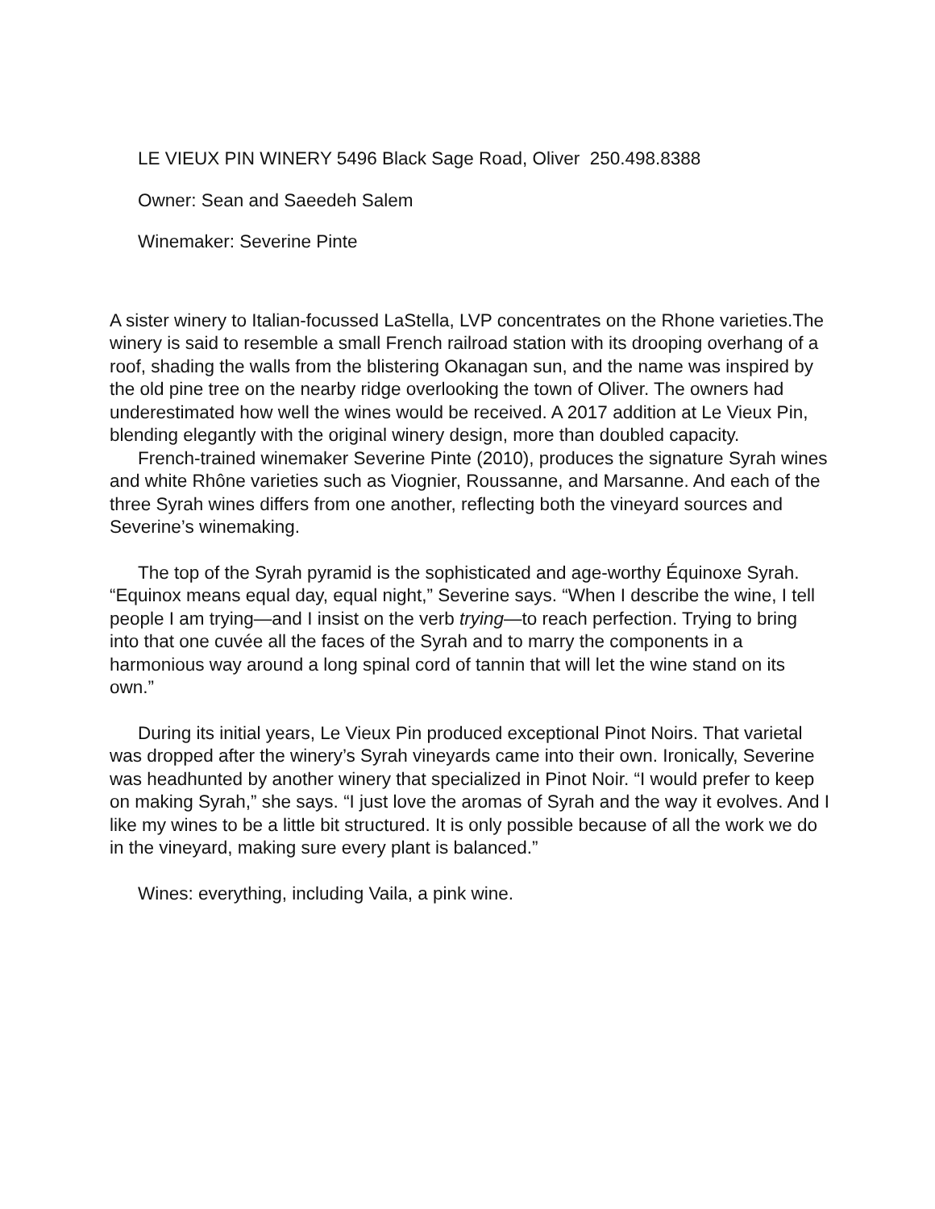LE VIEUX PIN WINERY 5496 Black Sage Road, Oliver 250.498.8388
Owner: Sean and Saeedeh Salem
Winemaker: Severine Pinte
A sister winery to Italian-focussed LaStella, LVP concentrates on the Rhone varieties.The winery is said to resemble a small French railroad station with its drooping overhang of a roof, shading the walls from the blistering Okanagan sun, and the name was inspired by the old pine tree on the nearby ridge overlooking the town of Oliver. The owners had underestimated how well the wines would be received. A 2017 addition at Le Vieux Pin, blending elegantly with the original winery design, more than doubled capacity.
French-trained winemaker Severine Pinte (2010), produces the signature Syrah wines and white Rhône varieties such as Viognier, Roussanne, and Marsanne. And each of the three Syrah wines differs from one another, reflecting both the vineyard sources and Severine’s winemaking.
The top of the Syrah pyramid is the sophisticated and age-worthy Équinoxe Syrah. “Equinox means equal day, equal night,” Severine says. “When I describe the wine, I tell people I am trying—and I insist on the verb trying—to reach perfection. Trying to bring into that one cuvée all the faces of the Syrah and to marry the components in a harmonious way around a long spinal cord of tannin that will let the wine stand on its own.”
During its initial years, Le Vieux Pin produced exceptional Pinot Noirs. That varietal was dropped after the winery’s Syrah vineyards came into their own. Ironically, Severine was headhunted by another winery that specialized in Pinot Noir. “I would prefer to keep on making Syrah,” she says. “I just love the aromas of Syrah and the way it evolves. And I like my wines to be a little bit structured. It is only possible because of all the work we do in the vineyard, making sure every plant is balanced.”
Wines: everything, including Vaila, a pink wine.